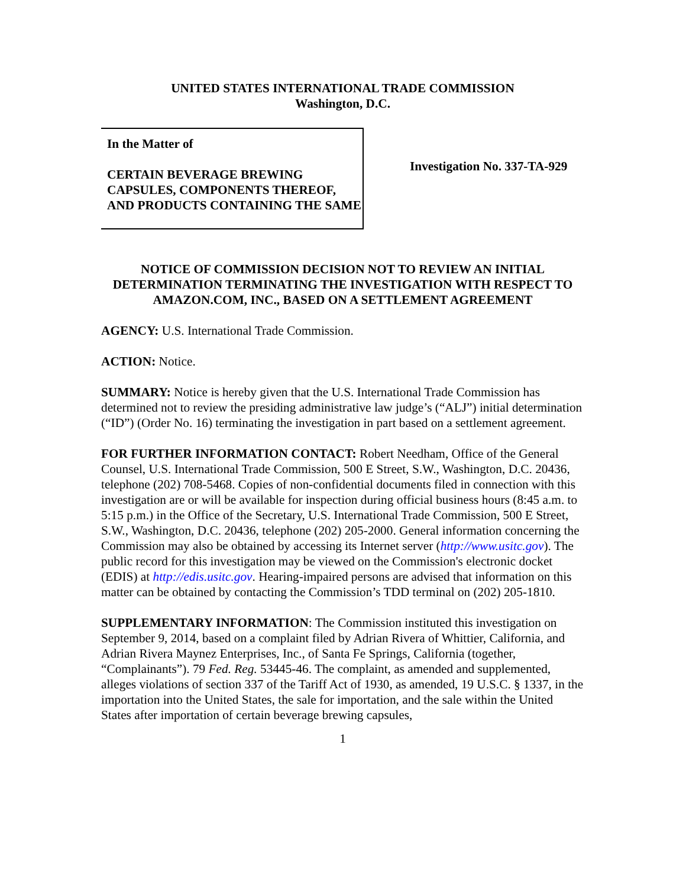UNITED STATES INTERNATIONAL TRADE COMMISSION
Washington, D.C.
In the Matter of
CERTAIN BEVERAGE BREWING CAPSULES, COMPONENTS THEREOF, AND PRODUCTS CONTAINING THE SAME
Investigation No. 337-TA-929
NOTICE OF COMMISSION DECISION NOT TO REVIEW AN INITIAL DETERMINATION TERMINATING THE INVESTIGATION WITH RESPECT TO AMAZON.COM, INC., BASED ON A SETTLEMENT AGREEMENT
AGENCY: U.S. International Trade Commission.
ACTION: Notice.
SUMMARY: Notice is hereby given that the U.S. International Trade Commission has determined not to review the presiding administrative law judge’s (“ALJ”) initial determination (“ID”) (Order No. 16) terminating the investigation in part based on a settlement agreement.
FOR FURTHER INFORMATION CONTACT: Robert Needham, Office of the General Counsel, U.S. International Trade Commission, 500 E Street, S.W., Washington, D.C. 20436, telephone (202) 708-5468. Copies of non-confidential documents filed in connection with this investigation are or will be available for inspection during official business hours (8:45 a.m. to 5:15 p.m.) in the Office of the Secretary, U.S. International Trade Commission, 500 E Street, S.W., Washington, D.C. 20436, telephone (202) 205-2000. General information concerning the Commission may also be obtained by accessing its Internet server (http://www.usitc.gov). The public record for this investigation may be viewed on the Commission's electronic docket (EDIS) at http://edis.usitc.gov. Hearing-impaired persons are advised that information on this matter can be obtained by contacting the Commission’s TDD terminal on (202) 205-1810.
SUPPLEMENTARY INFORMATION: The Commission instituted this investigation on September 9, 2014, based on a complaint filed by Adrian Rivera of Whittier, California, and Adrian Rivera Maynez Enterprises, Inc., of Santa Fe Springs, California (together, “Complainants”). 79 Fed. Reg. 53445-46. The complaint, as amended and supplemented, alleges violations of section 337 of the Tariff Act of 1930, as amended, 19 U.S.C. § 1337, in the importation into the United States, the sale for importation, and the sale within the United States after importation of certain beverage brewing capsules,
1